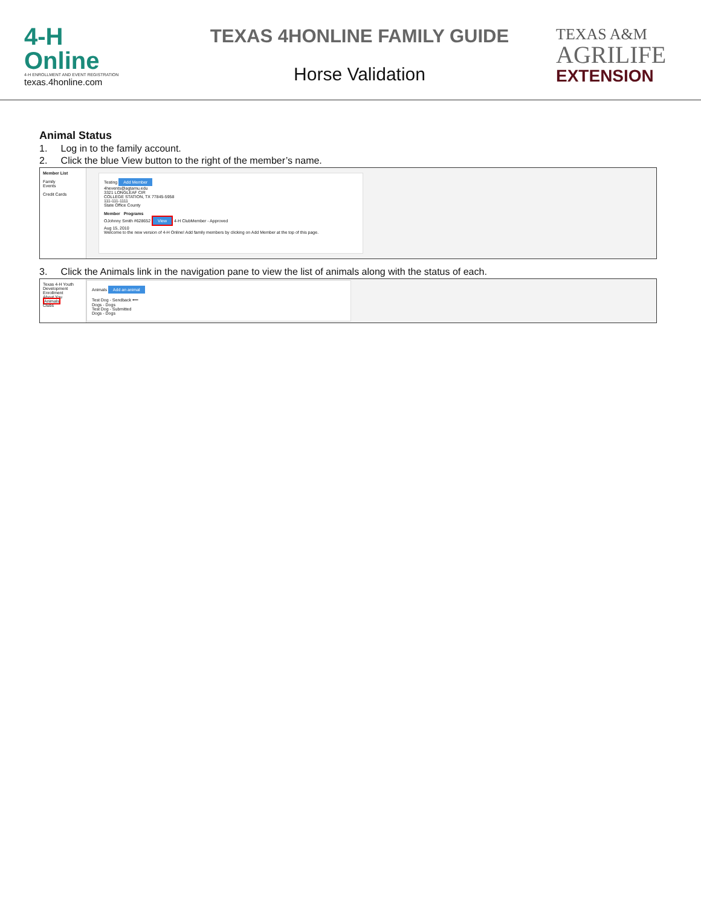4-H
Online
4-H ENROLLMENT AND EVENT REGISTRATION
texas.4honline.com
TEXAS 4HONLINE FAMILY GUIDE
Horse Validation
TEXAS A&M
AGRILIFE
EXTENSION
Animal Status
1. Log in to the family account.
2. Click the blue View button to the right of the member’s name.
Member List
Family
Events
Credit Cards
Testing Add Member
4hevents@agtamu.edu
3321 LONGLEAF CIR
COLLEGE STATION, TX 77845-5958
111-111-1111
State Office County
Member Programs
OJohnny Smith #628652 View 4-H ClubMember - Approved
Aug 15, 2010
Welcome to the new version of 4-H Online! Add family members by clicking on Add Member at the top of this page.
3. Click the Animals link in the navigation pane to view the list of animals along with the status of each.
Texas 4-H Youth Development
Enrollment
About You
Animals
Clubs
Animals Add an animal
Test Dog - Sendback ⟵
Dogs - Dogs
Test Dog - Submitted
Dogs - Dogs